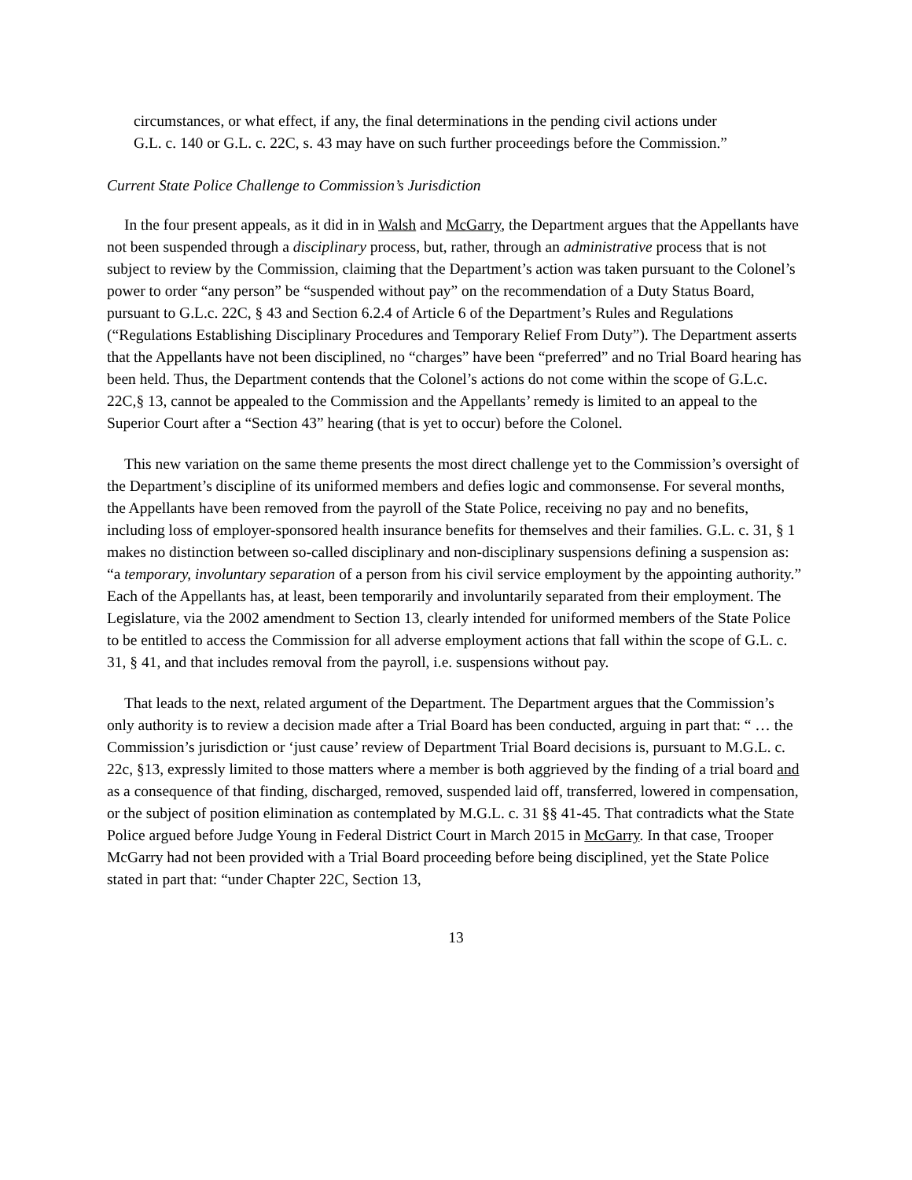circumstances, or what effect, if any, the final determinations in the pending civil actions under G.L. c. 140 or G.L. c. 22C, s. 43 may have on such further proceedings before the Commission.”
Current State Police Challenge to Commission’s Jurisdiction
In the four present appeals, as it did in in Walsh and McGarry, the Department argues that the Appellants have not been suspended through a disciplinary process, but, rather, through an administrative process that is not subject to review by the Commission, claiming that the Department’s action was taken pursuant to the Colonel’s power to order “any person” be “suspended without pay” on the recommendation of a Duty Status Board, pursuant to G.L.c. 22C, § 43 and Section 6.2.4 of Article 6 of the Department’s Rules and Regulations (“Regulations Establishing Disciplinary Procedures and Temporary Relief From Duty”). The Department asserts that the Appellants have not been disciplined, no “charges” have been “preferred” and no Trial Board hearing has been held. Thus, the Department contends that the Colonel’s actions do not come within the scope of G.L.c. 22C,§ 13, cannot be appealed to the Commission and the Appellants’ remedy is limited to an appeal to the Superior Court after a “Section 43” hearing (that is yet to occur) before the Colonel.
This new variation on the same theme presents the most direct challenge yet to the Commission’s oversight of the Department’s discipline of its uniformed members and defies logic and commonsense. For several months, the Appellants have been removed from the payroll of the State Police, receiving no pay and no benefits, including loss of employer-sponsored health insurance benefits for themselves and their families. G.L. c. 31, § 1 makes no distinction between so-called disciplinary and non-disciplinary suspensions defining a suspension as: “a temporary, involuntary separation of a person from his civil service employment by the appointing authority.” Each of the Appellants has, at least, been temporarily and involuntarily separated from their employment. The Legislature, via the 2002 amendment to Section 13, clearly intended for uniformed members of the State Police to be entitled to access the Commission for all adverse employment actions that fall within the scope of G.L. c. 31, § 41, and that includes removal from the payroll, i.e. suspensions without pay.
That leads to the next, related argument of the Department. The Department argues that the Commission’s only authority is to review a decision made after a Trial Board has been conducted, arguing in part that: “ … the Commission’s jurisdiction or ‘just cause’ review of Department Trial Board decisions is, pursuant to M.G.L. c. 22c, §13, expressly limited to those matters where a member is both aggrieved by the finding of a trial board and as a consequence of that finding, discharged, removed, suspended laid off, transferred, lowered in compensation, or the subject of position elimination as contemplated by M.G.L. c. 31 §§ 41-45. That contradicts what the State Police argued before Judge Young in Federal District Court in March 2015 in McGarry. In that case, Trooper McGarry had not been provided with a Trial Board proceeding before being disciplined, yet the State Police stated in part that: “under Chapter 22C, Section 13,
13